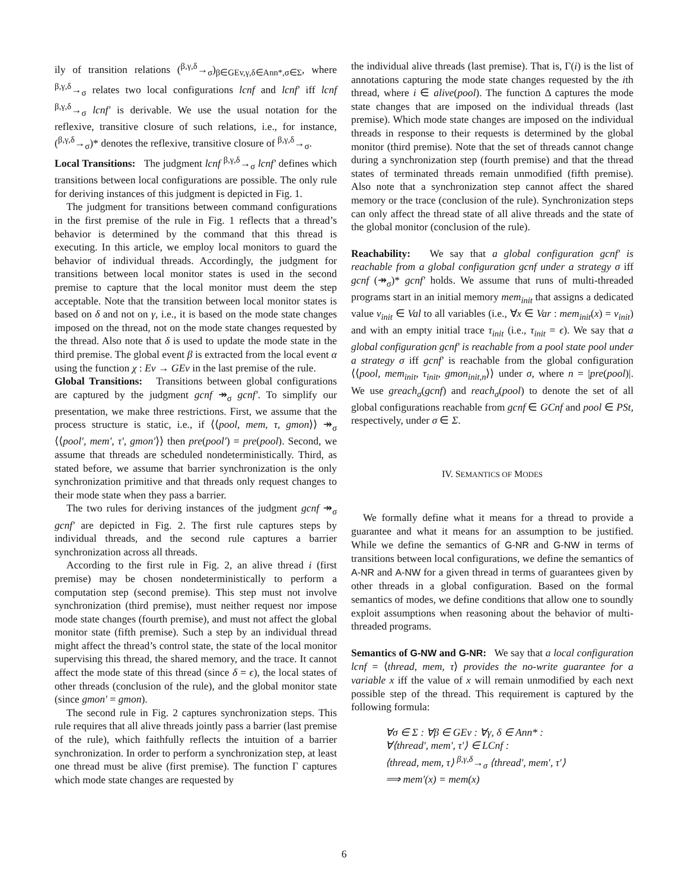ily of transition relations (<sup>β,γ,δ</sup>→<sub>σ</sub>)<sub>β∈GEv,γ,δ∈Ann*,σ∈Σ</sub>, where <sup>β,γ,δ</sup>→<sub>σ</sub> relates two local configurations lcnf and lcnf′ iff lcnf <sup>β,γ,δ</sup>→<sub>σ</sub> lcnf′ is derivable. We use the usual notation for the reflexive, transitive closure of such relations, i.e., for instance, (<sup>β,γ,δ</sup>→<sub>σ</sub>)* denotes the reflexive, transitive closure of <sup>β,γ,δ</sup>→<sub>σ</sub>.
Local Transitions: The judgment lcnf <sup>β,γ,δ</sup>→<sub>σ</sub> lcnf′ defines which transitions between local configurations are possible. The only rule for deriving instances of this judgment is depicted in Fig. 1.
The judgment for transitions between command configurations in the first premise of the rule in Fig. 1 reflects that a thread’s behavior is determined by the command that this thread is executing. In this article, we employ local monitors to guard the behavior of individual threads. Accordingly, the judgment for transitions between local monitor states is used in the second premise to capture that the local monitor must deem the step acceptable. Note that the transition between local monitor states is based on δ and not on γ, i.e., it is based on the mode state changes imposed on the thread, not on the mode state changes requested by the thread. Also note that δ is used to update the mode state in the third premise. The global event β is extracted from the local event α using the function χ : Ev → GEv in the last premise of the rule.
Global Transitions: Transitions between global configurations are captured by the judgment gcnf ↠<sub>σ</sub> gcnf′. To simplify our presentation, we make three restrictions. First, we assume that the process structure is static, i.e., if ⟨⟨pool, mem, τ, gmon⟩⟩ ↠<sub>σ</sub> ⟨⟨pool′, mem′, τ′, gmon′⟩⟩ then pre(pool′) = pre(pool). Second, we assume that threads are scheduled nondeterministically. Third, as stated before, we assume that barrier synchronization is the only synchronization primitive and that threads only request changes to their mode state when they pass a barrier.
The two rules for deriving instances of the judgment gcnf ↠<sub>σ</sub> gcnf′ are depicted in Fig. 2. The first rule captures steps by individual threads, and the second rule captures a barrier synchronization across all threads.
According to the first rule in Fig. 2, an alive thread i (first premise) may be chosen nondeterministically to perform a computation step (second premise). This step must not involve synchronization (third premise), must neither request nor impose mode state changes (fourth premise), and must not affect the global monitor state (fifth premise). Such a step by an individual thread might affect the thread’s control state, the state of the local monitor supervising this thread, the shared memory, and the trace. It cannot affect the mode state of this thread (since δ = ϵ), the local states of other threads (conclusion of the rule), and the global monitor state (since gmon′ = gmon).
The second rule in Fig. 2 captures synchronization steps. This rule requires that all alive threads jointly pass a barrier (last premise of the rule), which faithfully reflects the intuition of a barrier synchronization. In order to perform a synchronization step, at least one thread must be alive (first premise). The function Γ captures which mode state changes are requested by
the individual alive threads (last premise). That is, Γ(i) is the list of annotations capturing the mode state changes requested by the ith thread, where i ∈ alive(pool). The function Δ captures the mode state changes that are imposed on the individual threads (last premise). Which mode state changes are imposed on the individual threads in response to their requests is determined by the global monitor (third premise). Note that the set of threads cannot change during a synchronization step (fourth premise) and that the thread states of terminated threads remain unmodified (fifth premise). Also note that a synchronization step cannot affect the shared memory or the trace (conclusion of the rule). Synchronization steps can only affect the thread state of all alive threads and the state of the global monitor (conclusion of the rule).
Reachability: We say that a global configuration gcnf′ is reachable from a global configuration gcnf under a strategy σ iff gcnf (↠<sub>σ</sub>)* gcnf′ holds. We assume that runs of multi-threaded programs start in an initial memory mem<sub>init</sub> that assigns a dedicated value v<sub>init</sub> ∈ Val to all variables (i.e., ∀x ∈ Var : mem<sub>init</sub>(x) = v<sub>init</sub>) and with an empty initial trace τ<sub>init</sub> (i.e., τ<sub>init</sub> = ϵ). We say that a global configuration gcnf′ is reachable from a pool state pool under a strategy σ iff gcnf′ is reachable from the global configuration ⟨⟨pool, mem<sub>init</sub>, τ<sub>init</sub>, gmon<sub>init,n</sub>⟩⟩ under σ, where n = |pre(pool)|. We use greach<sub>σ</sub>(gcnf) and reach<sub>σ</sub>(pool) to denote the set of all global configurations reachable from gcnf ∈ GCnf and pool ∈ PSt, respectively, under σ ∈ Σ.
IV. SEMANTICS OF MODES
We formally define what it means for a thread to provide a guarantee and what it means for an assumption to be justified. While we define the semantics of G-NR and G-NW in terms of transitions between local configurations, we define the semantics of A-NR and A-NW for a given thread in terms of guarantees given by other threads in a global configuration. Based on the formal semantics of modes, we define conditions that allow one to soundly exploit assumptions when reasoning about the behavior of multi-threaded programs.
Semantics of G-NW and G-NR: We say that a local configuration lcnf = ⟨thread, mem, τ⟩ provides the no-write guarantee for a variable x iff the value of x will remain unmodified by each next possible step of the thread. This requirement is captured by the following formula:
∀σ ∈ Σ : ∀β ∈ GEv : ∀γ, δ ∈ Ann* :
∀⟨thread′, mem′, τ′⟩ ∈ LCnf :
⟨thread, mem, τ⟩ <sup>β,γ,δ</sup>→<sub>σ</sub> ⟨thread′, mem′, τ′⟩
⟹ mem′(x) = mem(x)
6